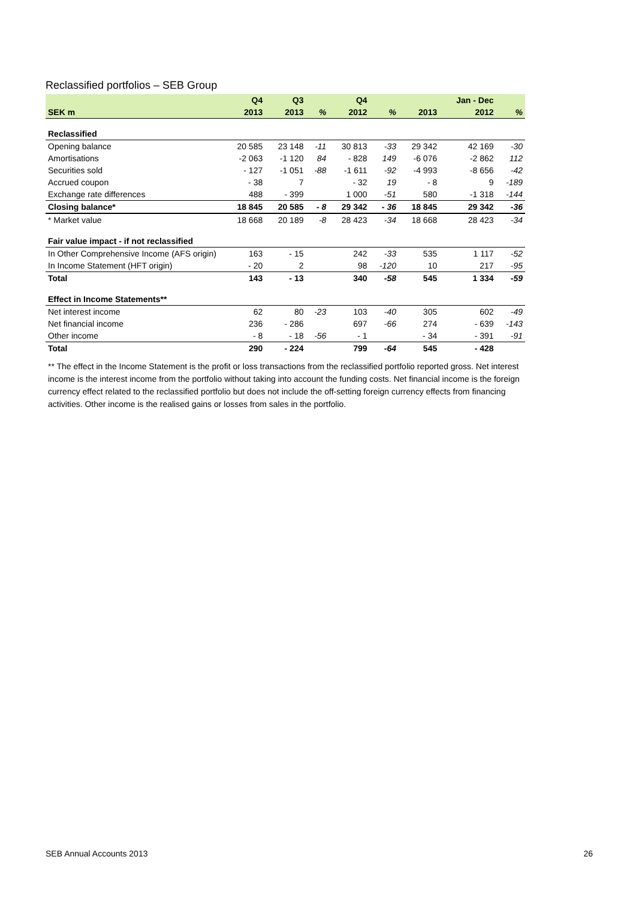Reclassified portfolios – SEB Group
| | Q4 | Q3 | | Q4 | | | Jan - Dec | |
| --- | --- | --- | --- | --- | --- | --- | --- | --- |
| SEK m | 2013 | 2013 | % | 2012 | % | 2013 | 2012 | % |
| Reclassified | | | | | | | | |
| Opening balance | 20 585 | 23 148 | -11 | 30 813 | -33 | 29 342 | 42 169 | -30 |
| Amortisations | -2 063 | -1 120 | 84 | - 828 | 149 | -6 076 | -2 862 | 112 |
| Securities sold | - 127 | -1 051 | -88 | -1 611 | -92 | -4 993 | -8 656 | -42 |
| Accrued coupon | - 38 | 7 | | - 32 | 19 | - 8 | 9 | -189 |
| Exchange rate differences | 488 | - 399 | | 1 000 | -51 | 580 | -1 318 | -144 |
| Closing balance* | 18 845 | 20 585 | - 8 | 29 342 | - 36 | 18 845 | 29 342 | -36 |
| * Market value | 18 668 | 20 189 | -8 | 28 423 | -34 | 18 668 | 28 423 | -34 |
| Fair value impact - if not reclassified | | | | | | | | |
| In Other Comprehensive Income (AFS origin) | 163 | - 15 | | 242 | -33 | 535 | 1 117 | -52 |
| In Income Statement (HFT origin) | - 20 | 2 | | 98 | -120 | 10 | 217 | -95 |
| Total | 143 | - 13 | | 340 | -58 | 545 | 1 334 | -59 |
| Effect in Income Statements** | | | | | | | | |
| Net interest income | 62 | 80 | -23 | 103 | -40 | 305 | 602 | -49 |
| Net financial income | 236 | - 286 | | 697 | -66 | 274 | - 639 | -143 |
| Other income | - 8 | - 18 | -56 | - 1 | | - 34 | - 391 | -91 |
| Total | 290 | - 224 | | 799 | -64 | 545 | - 428 | |
** The effect in the Income Statement is the profit or loss transactions from the reclassified portfolio reported gross. Net interest income is the interest income from the portfolio without taking into account the funding costs. Net financial income is the foreign currency effect related to the reclassified portfolio but does not include the off-setting foreign currency effects from financing activities. Other income is the realised gains or losses from sales in the portfolio.
SEB Annual Accounts 2013 26